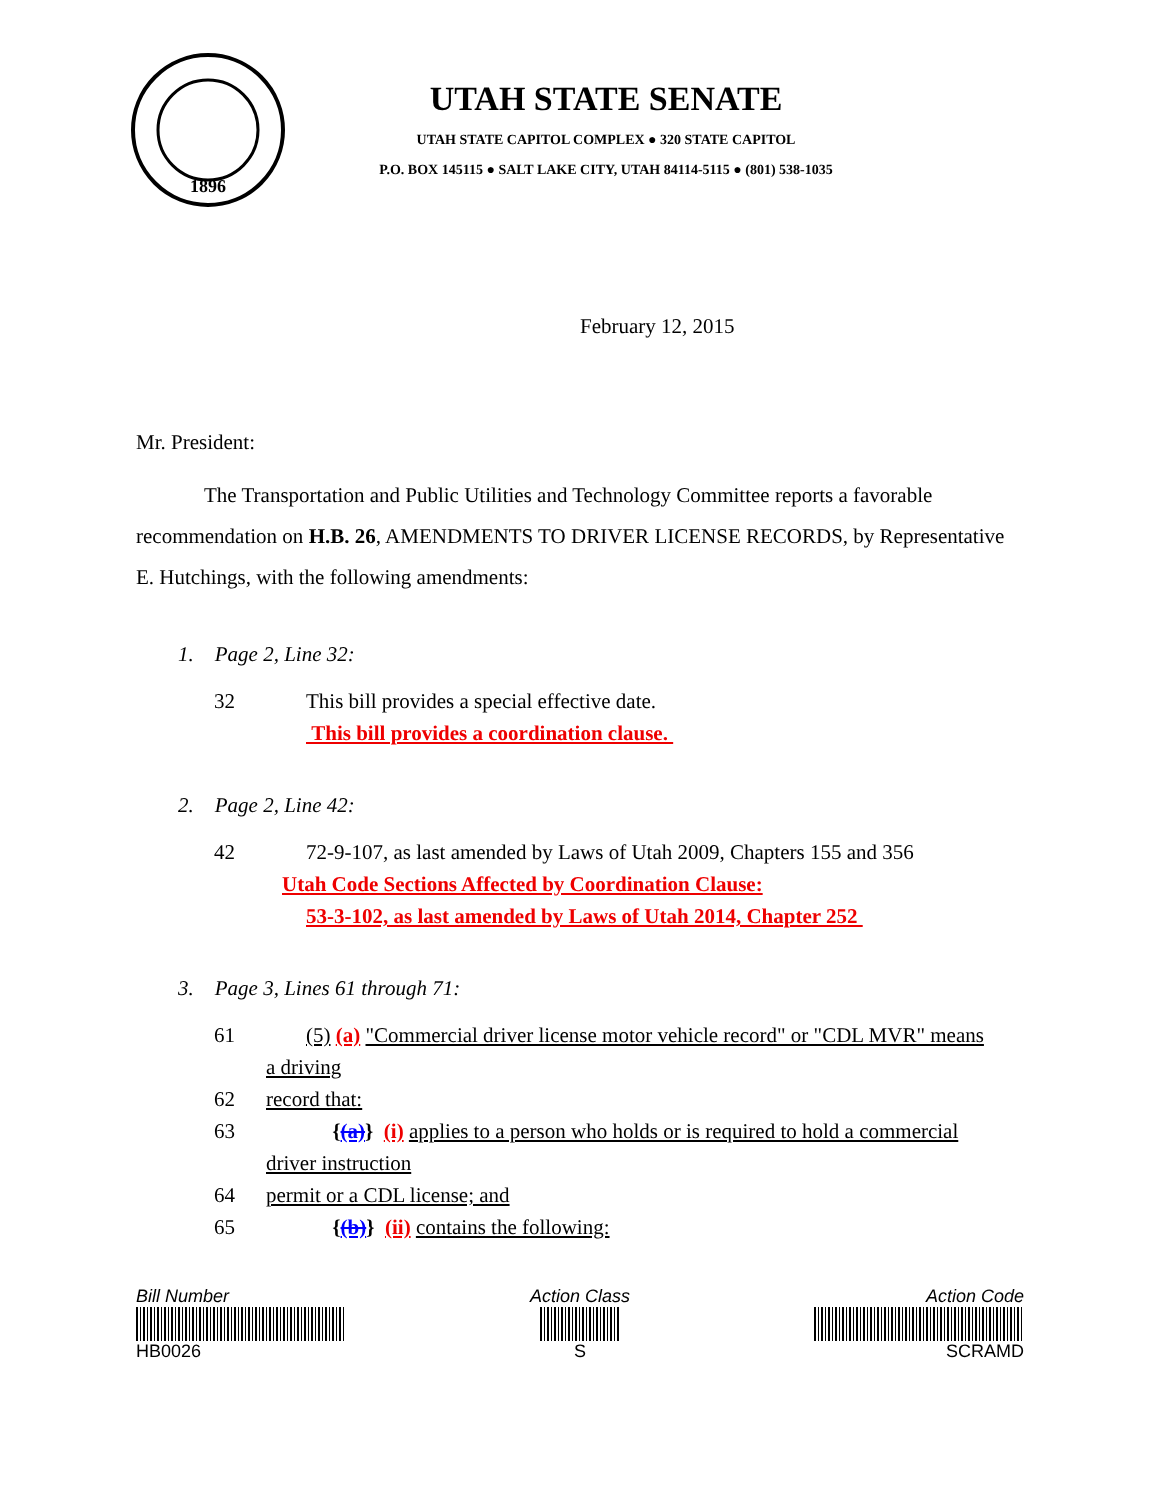1896
UTAH STATE SENATE
UTAH STATE CAPITOL COMPLEX ● 320 STATE CAPITOL
P.O. BOX 145115 ● SALT LAKE CITY, UTAH 84114-5115 ● (801) 538-1035
February 12, 2015
Mr. President:
The Transportation and Public Utilities and Technology Committee reports a favorable recommendation on H.B. 26, AMENDMENTS TO DRIVER LICENSE RECORDS, by Representative E. Hutchings, with the following amendments:
1. Page 2, Line 32:
32 This bill provides a special effective date.
This bill provides a coordination clause.
2. Page 2, Line 42:
42 72-9-107, as last amended by Laws of Utah 2009, Chapters 155 and 356
Utah Code Sections Affected by Coordination Clause:
53-3-102, as last amended by Laws of Utah 2014, Chapter 252
3. Page 3, Lines 61 through 71:
61 (5) (a) "Commercial driver license motor vehicle record" or "CDL MVR" means
a driving
62 record that:
63 {(a)} (i) applies to a person who holds or is required to hold a commercial
driver instruction
64 permit or a CDL license; and
65 {(b)} (ii) contains the following:
Bill Number
HB0026
Action Class
S
Action Code
SCRAMD